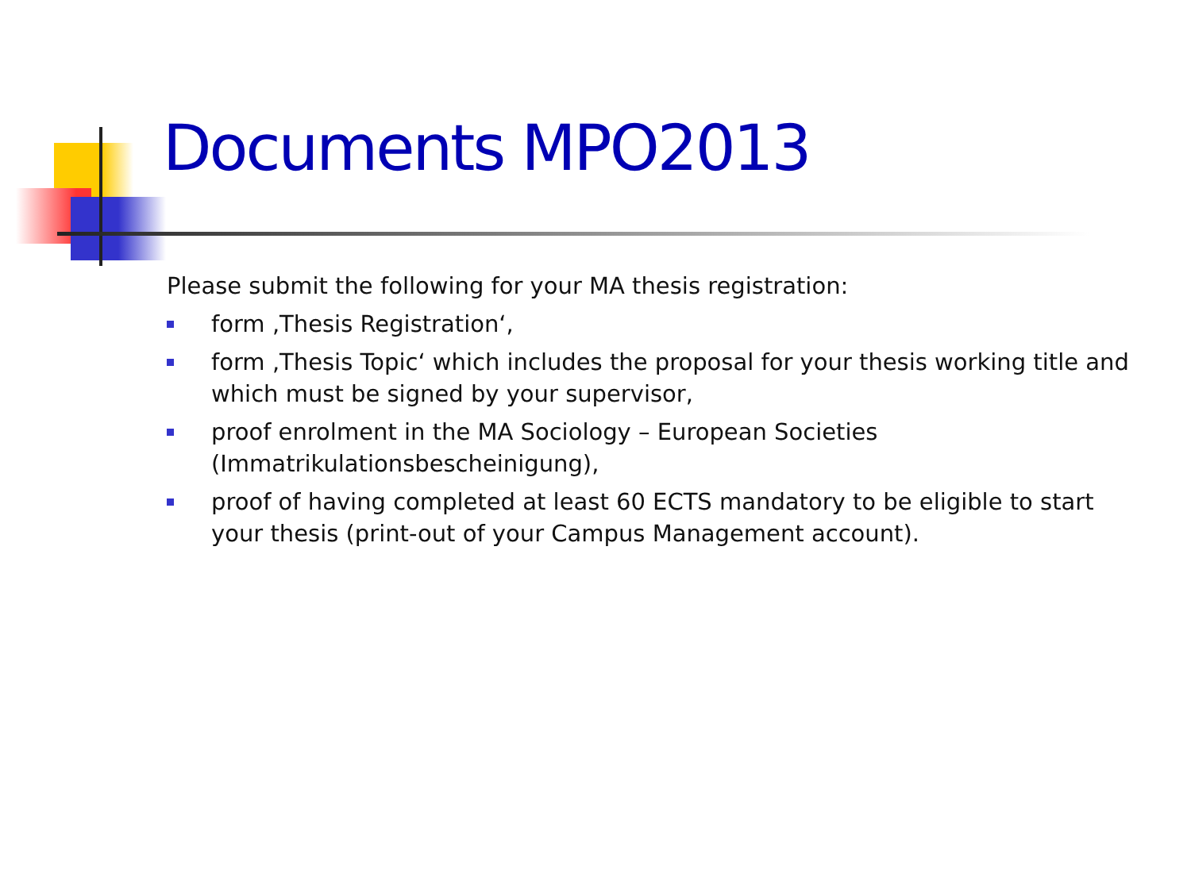Documents MPO2013
Please submit the following for your MA thesis registration:
form ‚Thesis Registration‘,
form ‚Thesis Topic‘ which includes the proposal for your thesis working title and which must be signed by your supervisor,
proof enrolment in the MA Sociology – European Societies (Immatrikulationsbescheinigung),
proof of having completed at least 60 ECTS mandatory to be eligible to start your thesis (print-out of your Campus Management account).